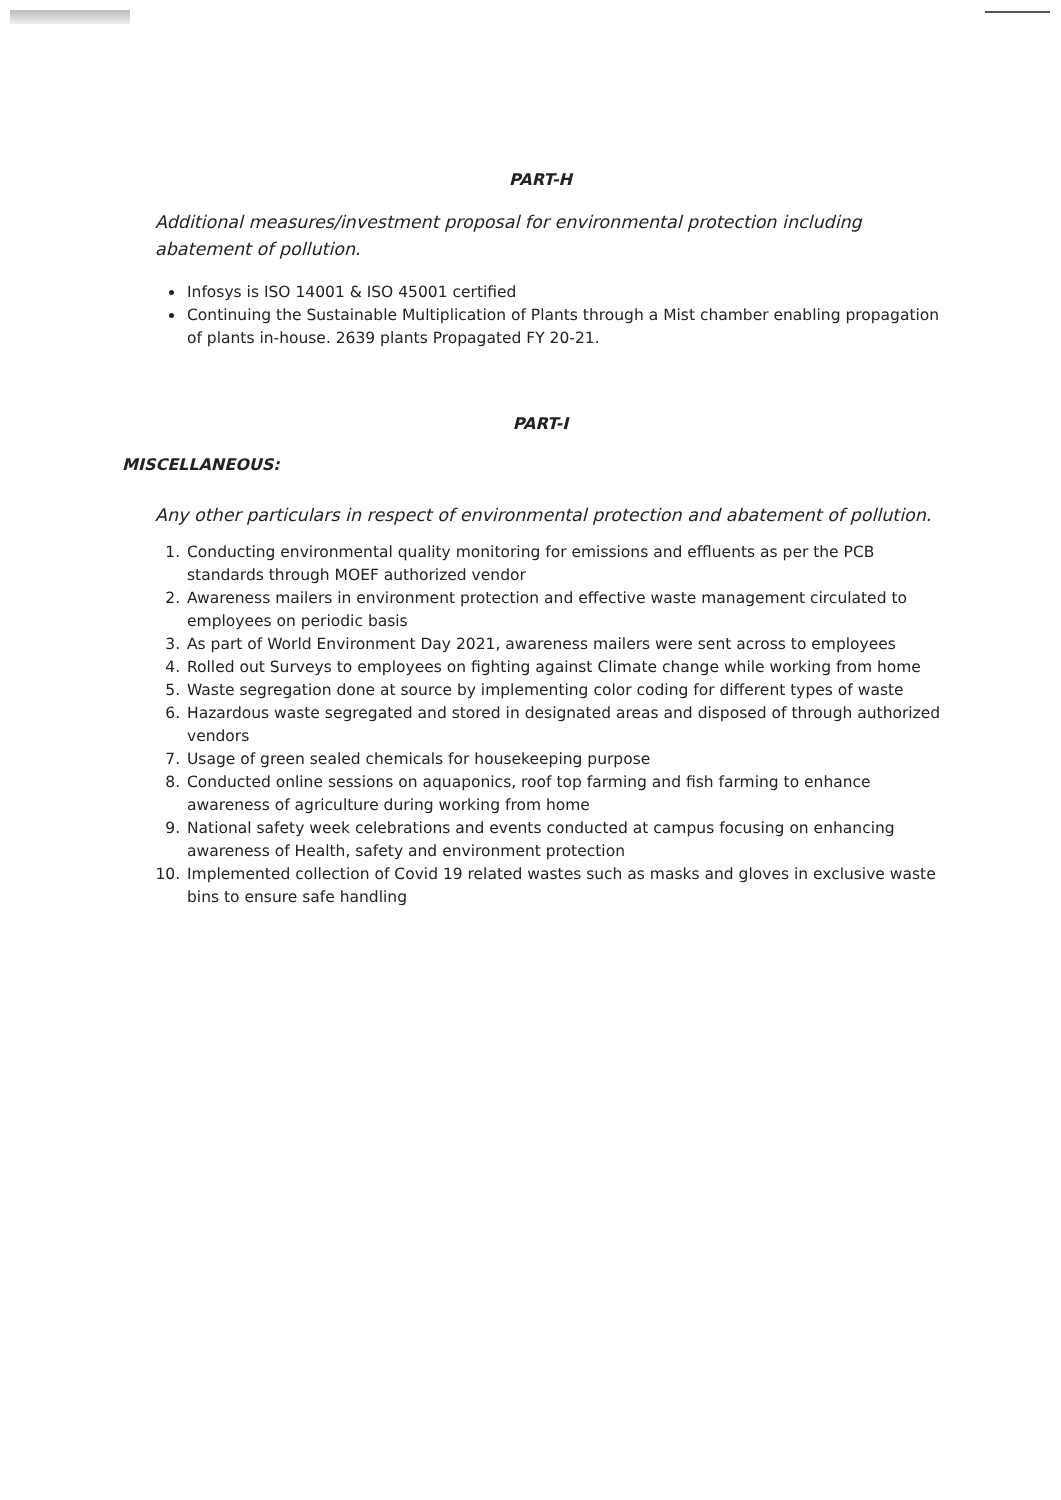PART-H
Additional measures/investment proposal for environmental protection including abatement of pollution.
Infosys is ISO 14001 & ISO 45001 certified
Continuing the Sustainable Multiplication of Plants through a Mist chamber enabling propagation of plants in-house. 2639 plants Propagated FY 20-21.
PART-I
MISCELLANEOUS:
Any other particulars in respect of environmental protection and abatement of pollution.
1. Conducting environmental quality monitoring for emissions and effluents as per the PCB standards through MOEF authorized vendor
2. Awareness mailers in environment protection and effective waste management circulated to employees on periodic basis
3. As part of World Environment Day 2021, awareness mailers were sent across to employees
4. Rolled out Surveys to employees on fighting against Climate change while working from home
5. Waste segregation done at source by implementing color coding for different types of waste
6. Hazardous waste segregated and stored in designated areas and disposed of through authorized vendors
7. Usage of green sealed chemicals for housekeeping purpose
8. Conducted online sessions on aquaponics, roof top farming and fish farming to enhance awareness of agriculture during working from home
9. National safety week celebrations and events conducted at campus focusing on enhancing awareness of Health, safety and environment protection
10. Implemented collection of Covid 19 related wastes such as masks and gloves in exclusive waste bins to ensure safe handling